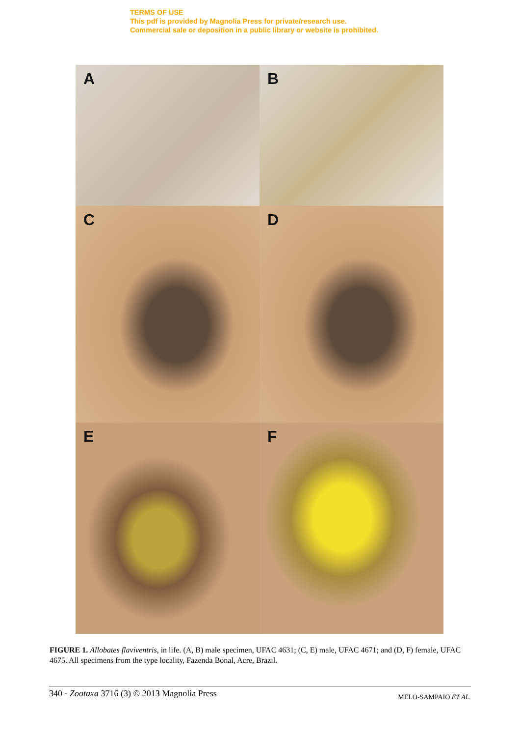TERMS OF USE
This pdf is provided by Magnolia Press for private/research use.
Commercial sale or deposition in a public library or website is prohibited.
A
B
C
D
E
F
FIGURE 1. Allobates flaviventris, in life. (A, B) male specimen, UFAC 4631; (C, E) male, UFAC 4671; and (D, F) female, UFAC 4675. All specimens from the type locality, Fazenda Bonal, Acre, Brazil.
340 · Zootaxa 3716 (3) © 2013 Magnolia Press MELO-SAMPAIO ET AL.